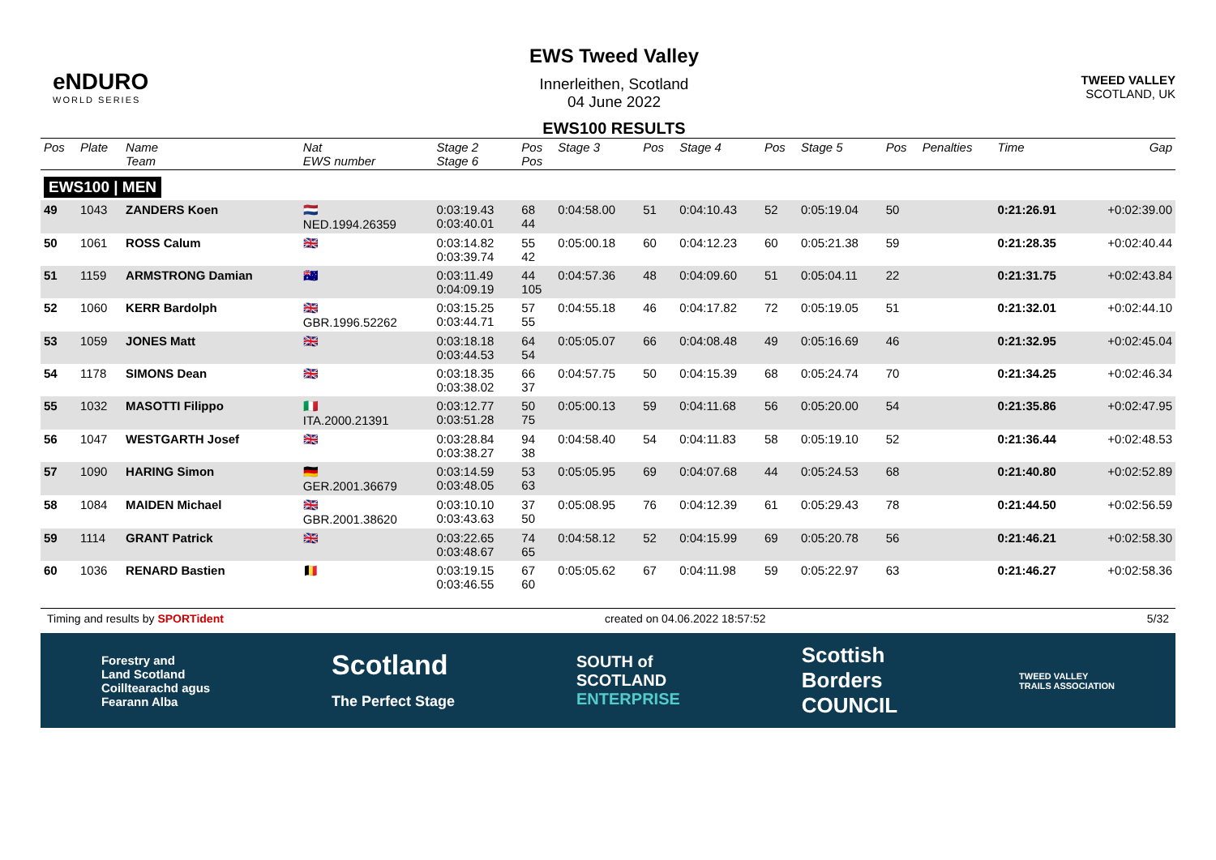eNDURO
WORLD SERIES
EWS Tweed Valley
Innerleithen, Scotland
04 June 2022
EWS100 RESULTS
TWEED VALLEY
SCOTLAND, UK
| Pos | Plate | Name Team | Nat EWS number | Stage 2 Stage 6 | Pos Pos | Stage 3 | Pos | Stage 4 | Pos | Stage 5 | Pos | Penalties | Time | Gap |
| --- | --- | --- | --- | --- | --- | --- | --- | --- | --- | --- | --- | --- | --- | --- |
| EWS100 / MEN | | | | | | | | | | | | | | |
| 49 | 1043 | ZANDERS Koen | 🇳🇱 NED.1994.26359 | 0:03:19.43 0:03:40.01 | 68 44 | 0:04:58.00 | 51 | 0:04:10.43 | 52 | 0:05:19.04 | 50 | | 0:21:26.91 | +0:02:39.00 |
| 50 | 1061 | ROSS Calum | 🇬🇧 | 0:03:14.82 0:03:39.74 | 55 42 | 0:05:00.18 | 60 | 0:04:12.23 | 60 | 0:05:21.38 | 59 | | 0:21:28.35 | +0:02:40.44 |
| 51 | 1159 | ARMSTRONG Damian | 🇦🇺 | 0:03:11.49 0:04:09.19 | 44 105 | 0:04:57.36 | 48 | 0:04:09.60 | 51 | 0:05:04.11 | 22 | | 0:21:31.75 | +0:02:43.84 |
| 52 | 1060 | KERR Bardolph | 🇬🇧 GBR.1996.52262 | 0:03:15.25 0:03:44.71 | 57 55 | 0:04:55.18 | 46 | 0:04:17.82 | 72 | 0:05:19.05 | 51 | | 0:21:32.01 | +0:02:44.10 |
| 53 | 1059 | JONES Matt | 🇬🇧 | 0:03:18.18 0:03:44.53 | 64 54 | 0:05:05.07 | 66 | 0:04:08.48 | 49 | 0:05:16.69 | 46 | | 0:21:32.95 | +0:02:45.04 |
| 54 | 1178 | SIMONS Dean | 🇬🇧 | 0:03:18.35 0:03:38.02 | 66 37 | 0:04:57.75 | 50 | 0:04:15.39 | 68 | 0:05:24.74 | 70 | | 0:21:34.25 | +0:02:46.34 |
| 55 | 1032 | MASOTTI Filippo | 🇮🇹 ITA.2000.21391 | 0:03:12.77 0:03:51.28 | 50 75 | 0:05:00.13 | 59 | 0:04:11.68 | 56 | 0:05:20.00 | 54 | | 0:21:35.86 | +0:02:47.95 |
| 56 | 1047 | WESTGARTH Josef | 🇬🇧 | 0:03:28.84 0:03:38.27 | 94 38 | 0:04:58.40 | 54 | 0:04:11.83 | 58 | 0:05:19.10 | 52 | | 0:21:36.44 | +0:02:48.53 |
| 57 | 1090 | HARING Simon | 🇩🇪 GER.2001.36679 | 0:03:14.59 0:03:48.05 | 53 63 | 0:05:05.95 | 69 | 0:04:07.68 | 44 | 0:05:24.53 | 68 | | 0:21:40.80 | +0:02:52.89 |
| 58 | 1084 | MAIDEN Michael | 🇬🇧 GBR.2001.38620 | 0:03:10.10 0:03:43.63 | 37 50 | 0:05:08.95 | 76 | 0:04:12.39 | 61 | 0:05:29.43 | 78 | | 0:21:44.50 | +0:02:56.59 |
| 59 | 1114 | GRANT Patrick | 🇬🇧 | 0:03:22.65 0:03:48.67 | 74 65 | 0:04:58.12 | 52 | 0:04:15.99 | 69 | 0:05:20.78 | 56 | | 0:21:46.21 | +0:02:58.30 |
| 60 | 1036 | RENARD Bastien | 🇧🇪 | 0:03:19.15 0:03:46.55 | 67 60 | 0:05:05.62 | 67 | 0:04:11.98 | 59 | 0:05:22.97 | 63 | | 0:21:46.27 | +0:02:58.36 |
Timing and results by SPORTident created on 04.06.2022 18:57:52 5/32
Forestry and
Land Scotland
Coilltearachd agus
Fearann Alba Scotland
The Perfect Stage SOUTH of
SCOTLAND
ENTERPRISE Scottish
Borders
COUNCIL TWEED VALLEY
TRAILS ASSOCIATION